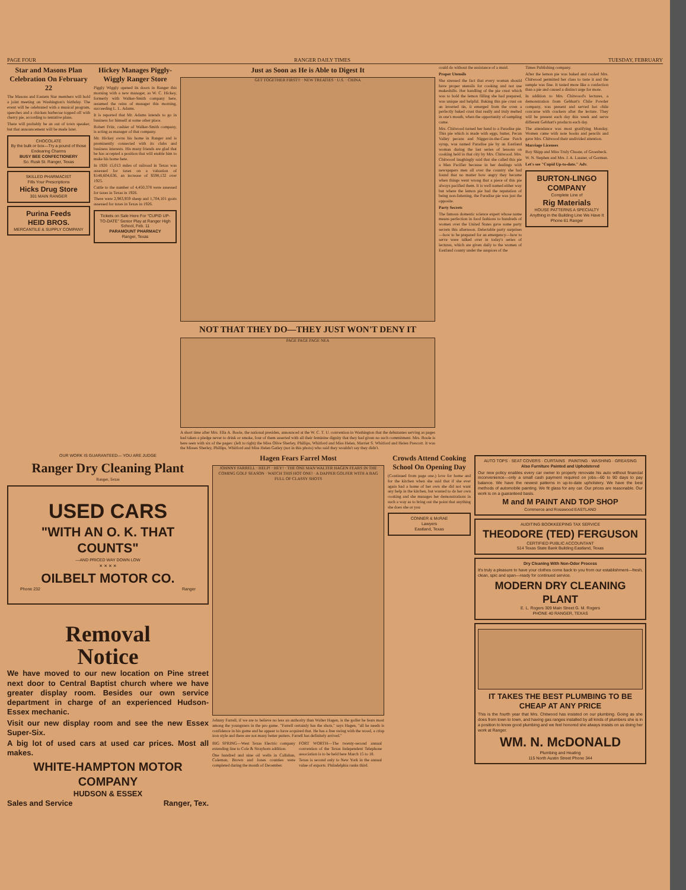PAGE FOUR RANGER DAILY TIMES TUESDAY, FEBRUARY
Star and Masons Plan Celebration On February 22
The Masons and Eastern Star members will hold a joint meeting on Washington's birthday. The event will be celebrated with a musical program, speeches and a chicken barbecue topped off with cherry pie, according to tentative plans.
There will probably be an out of town speaker, but that announcement will be made later.
CHOCOLATE
By the bulk or box—Try a pound of those Endearing Charms
BUSY BEE CONFECTIONERY
So. Rusk St. Ranger, Texas
SKILLED PHARMACIST
Fills Your Prescriptions
Hicks Drug Store
301 MAIN RANGER
Purina Feeds
HEID BROS.
MERCANTILE & SUPPLY COMPANY
Hickey Manages Piggly-Wiggly Ranger Store
Piggly Wiggly opened its doors in Ranger this morning with a new manager, as W. C. Hickey, formerly with Walker-Smith company here, assumed the reins of manager this morning, succeeding L. L. Adams.
It is reported that Mr. Adams intends to go in business for himself at some other place.
Robert Fritz, cashier of Walker-Smith company, is acting as manager of that company.
Mr. Hickey owns his home in Ranger and is prominently connected with its clubs and business interests. His many friends are glad that he has accepted a position that will enable him to make his home here.
In 1926 15,013 miles of railroad in Texas was assessed for taxes on a valuation of $148,604,636, an increase of $598,132 over 1925.
Cattle to the number of 4,450,378 were assessed for taxes in Texas in 1926.
There were 2,983,959 sheep and 1,704,101 goats assessed for taxes in Texas in 1926.
Tickets on Sale Here For "CUPID UP-TO-DATE" Senior Play at Ranger High School, Feb. 11
PARAMOUNT PHARMACY
Ranger, Texas
Just as Soon as He is Able to Digest It
GET TOGETHER FIRST!! · NEW TREATIES · U.S. · CHINA
NOT THAT THEY DO—THEY JUST WON'T DENY IT
PAGE PAGE PAGE NEA
A short time after Mrs. Ella A. Boole, the national presiden, announced at the W. C. T. U. convention in Washington that the debutantes serving as pages had taken a pledge never to drink or smoke, four of them asserted with all their feminine dignity that they had given no such commitment. Mrs. Boole is here seen with six of the pages: (left to right) the Miss Olive Sherley, Phillips, Whitford and Miss Helen, Marriet S. Whitford and Helen Prescott. It was the Misses Sherley, Phillips, Whitford and Miss Helen Gatley (not in this photo) who said they wouldn't say they didn't.
could do without the assistance of a maid.
Proper Utensils
She stressed the fact that every woman should have proper utensils for cooking and not use makeshifts. Her handling of the pie crust which was to hold the lemon filling she had prepared, was unique and helpful. Baking this pie crust on an inverted tin, it emerged from the oven a perfectly baked crust that really and truly melted in one's mouth, when the opportunity of sampling came.
Mrs. Chitwood turned her hand to a Paradise pie. This pie which is made with eggs, butter, Pecan Valley pecans and Nigger-in-the-Cane Patch syrup, was named Paradise pie by an Eastland woman during the last series of lessons on cooking held in that city by Mrs. Chitwood. Mrs. Chitwood laughingly said that she called this pie a Man Pacifier because in her dealings with newspapers men all over the country she had found that no matter how angry they became when things went wrong that a piece of this pie always pacified them. It is well named either way but where the lemon pie had the reputation of being non-fattening, the Paradise pie was just the opposite.
Party Secrets
The famous domestic science expert whose name means perfection in food fashions to hundreds of women over the United States gave some party secrets this afternoon. Delectable party surprises—how to be prepared for an emergency—how to serve were talked over in today's series of lectures, which are given daily to the women of Eastland county under the auspices of the
Times Publishing company.
After the lemon pie was baked and cooled Mrs. Chitwood permitted her class to taste it and the sample was fine. It tasted more like a confection than a pie and caused a distinct urge for more.
In addition to Mrs. Chitwood's lectures, a demonstration from Gebhart's Chile Powder company, was present and served hot chile concarne with crackers after the lecture. They will be present each day this week and serve different Gebhart's products each day.
The attendance was most gratifying Monday. Women came with note books and pencils and gave Mrs. Chitwood their undivided attention.
Marriage Licenses
Roy Shipp and Miss Truly Choate, of Groesbeck.
W. N. Stephen and Mrs. J. A. Lasater, of Gorman.
Let's see "Cupid Up-to-date." Adv.
BURTON-LINGO COMPANY
Complete Line of
Rig Materials
HOUSE PATTERNS A SPECIALTY
Anything in the Building Line We Have It
Phone 61 Ranger
OUR WORK IS GUARANTEED— YOU ARE JUDGE
Ranger Dry Cleaning Plant
Ranger, Texas
USED CARS
"WITH AN O. K. THAT COUNTS"
—AND PRICED WAY DOWN LOW
✕ ✕ ✕ ✕
OILBELT MOTOR CO.
Phone 232 Ranger
Removal
Notice
We have moved to our new location on Pine street next door to Central Baptist church where we have greater display room. Besides our own service department in charge of an experienced Hudson-Essex mechanic.
Visit our new display room and see the new Essex Super-Six.
A big lot of used cars at used car prices. Most all makes.
WHITE-HAMPTON MOTOR COMPANY
HUDSON & ESSEX
Sales and Service Ranger, Tex.
Hagen Fears Farrel Most
JOHNNY FARRELL · HELP! · HEY! · THE ONE MAN WALTER HAGEN FEARS IN THE COMING GOLF SEASON · WATCH THIS HOT ONE! · A DAPPER GOLFER WITH A BAG FULL OF CLASSY SHOTS
Johnny Farrell, if we are to believe no less an authority than Walter Hagen, is the golfer he fears most among the youngsters in the pro game. "Farrell certainly has the shots," says Hagen, "all he needs is confidence in his game and he appear to have acquired that. He has a free swing with the wood, a crisp iron style and there are not many better putters. Farrell has definitely arrived."
BIG SPRING—West Texas Electric company extending line to Cole & Strayhorn addition.
One hundred and nine oil wells in Callahan, Coleman, Brown and Jones counties were completed during the month of December.
FORT WORTH—The twenty-second annual convention of the Texas Independent Telephone association is to be held here March 15 to 18.
Texas is second only to New York in the annual value of exports. Philadelphia ranks third.
Crowds Attend Cooking School On Opening Day
(Continued from page one.) love for home and for the kitchen when she said that if she ever again had a home of her own she did not want any help in the kitchen, but wanted to do her own cooking and she manages her demonstrations in such a way as to bring out the point that anything she does she or you
CONNER & McRAE
Lawyers
Eastland, Texas
AUTO TOPS · SEAT COVERS · CURTAINS PAINTING · WASHING · GREASING
Also Furniture Painted and Upholstered
Our new policy enables every car owner to properly renovate his auto without financial inconvenience—only a small cash payment required on jobs—60 to 90 days to pay balance. We have the newest patterns in up-to-date upholstery. We have the best methods of automobile painting. We fit glass for any car. Our prices are reasonable. Our work is on a guaranteed basis.
M and M PAINT AND TOP SHOP
Commerce and Rosswood EASTLAND
AUDITING BOOKKEEPING TAX SERVICE
THEODORE (TED) FERGUSON
CERTIFIED PUBLIC ACCOUNTANT
514 Texas State Bank Building Eastland, Texas
Dry Cleaning With Non-Odor Process
It's truly a pleasure to have your clothes come back to you from our establishment—fresh, clean, spic and span—ready for continued service.
MODERN DRY CLEANING PLANT
E. L. Rogers 309 Main Street G. M. Rogers
PHONE 40 RANGER, TEXAS
IT TAKES THE BEST PLUMBING TO BE CHEAP AT ANY PRICE
This is the fourth year that Mrs. Chitwood has insisted on our plumbing. Going as she does from town to town, and having gas ranges installed by all kinds of plumbers she is in a position to know good plumbing and we feel honored she always insists on us doing her work at Ranger.
WM. N. McDONALD
Plumbing and Heating
115 North Austin Street Phone 344